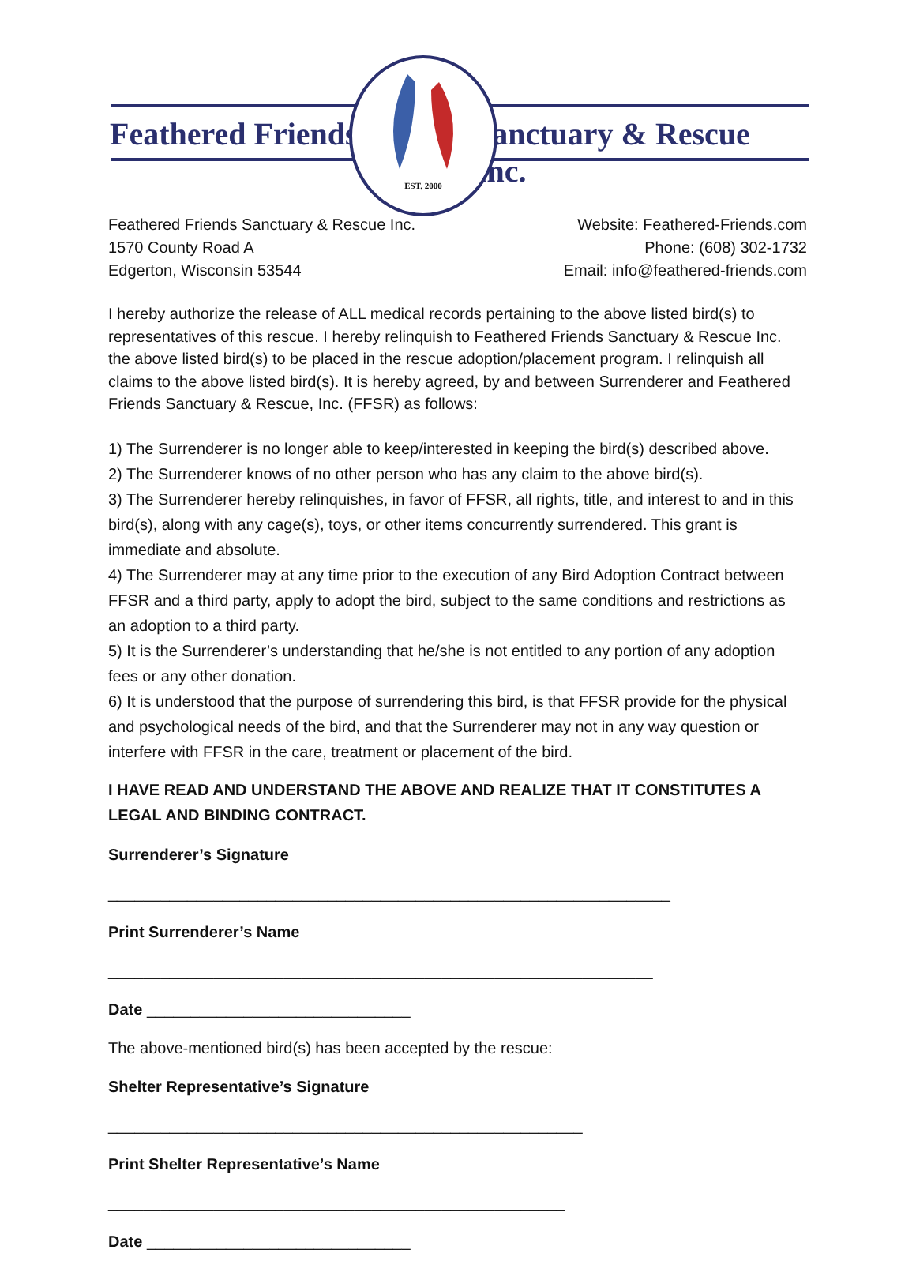Feathered Friends Sanctuary & Rescue Inc.
EST. 2000
Feathered Friends Sanctuary & Rescue Inc.
1570 County Road A
Edgerton, Wisconsin 53544
Website: Feathered-Friends.com
Phone: (608) 302-1732
Email: info@feathered-friends.com
I hereby authorize the release of ALL medical records pertaining to the above listed bird(s) to representatives of this rescue. I hereby relinquish to Feathered Friends Sanctuary & Rescue Inc. the above listed bird(s) to be placed in the rescue adoption/placement program. I relinquish all claims to the above listed bird(s). It is hereby agreed, by and between Surrenderer and Feathered Friends Sanctuary & Rescue, Inc. (FFSR) as follows:
1) The Surrenderer is no longer able to keep/interested in keeping the bird(s) described above.
2) The Surrenderer knows of no other person who has any claim to the above bird(s).
3) The Surrenderer hereby relinquishes, in favor of FFSR, all rights, title, and interest to and in this bird(s), along with any cage(s), toys, or other items concurrently surrendered. This grant is immediate and absolute.
4) The Surrenderer may at any time prior to the execution of any Bird Adoption Contract between FFSR and a third party, apply to adopt the bird, subject to the same conditions and restrictions as an adoption to a third party.
5) It is the Surrenderer’s understanding that he/she is not entitled to any portion of any adoption fees or any other donation.
6) It is understood that the purpose of surrendering this bird, is that FFSR provide for the physical and psychological needs of the bird, and that the Surrenderer may not in any way question or interfere with FFSR in the care, treatment or placement of the bird.
I HAVE READ AND UNDERSTAND THE ABOVE AND REALIZE THAT IT CONSTITUTES A LEGAL AND BINDING CONTRACT.
Surrenderer’s Signature ________________________________________________________________
Print Surrenderer’s Name ______________________________________________________________
Date ______________________________
The above-mentioned bird(s) has been accepted by the rescue:
Shelter Representative’s Signature ______________________________________________________
Print Shelter Representative’s Name ____________________________________________________
Date ______________________________